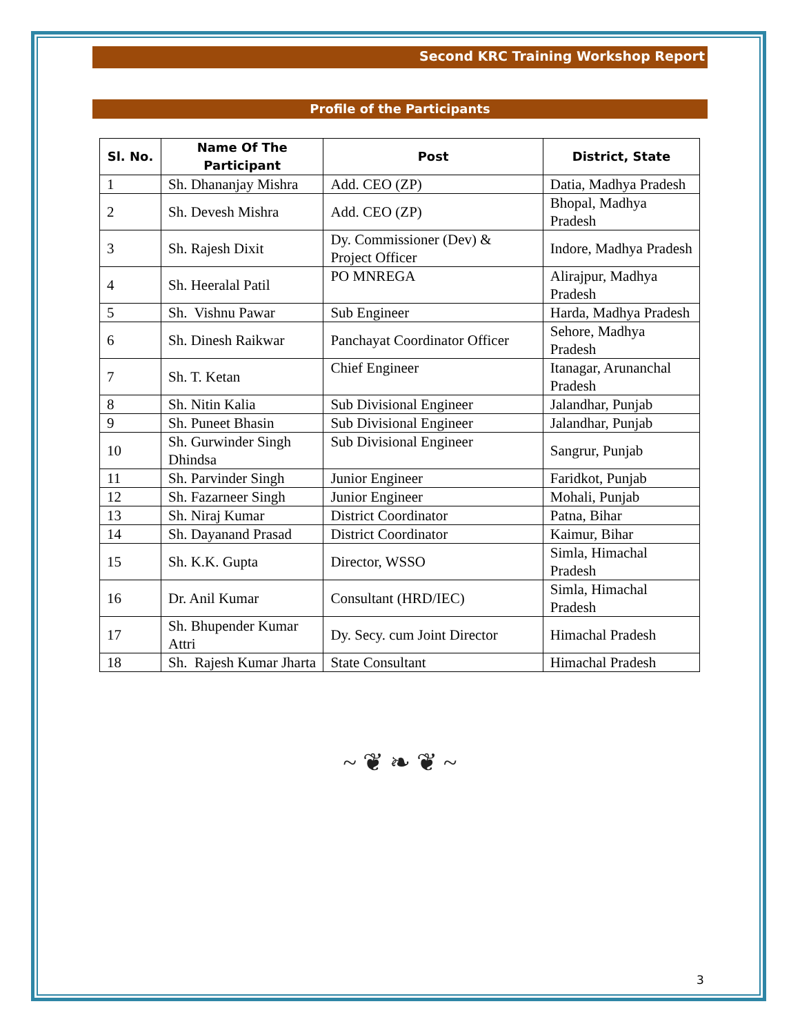Second KRC Training Workshop Report
Profile of the Participants
| Sl. No. | Name Of The Participant | Post | District, State |
| --- | --- | --- | --- |
| 1 | Sh. Dhananjay Mishra | Add. CEO (ZP) | Datia, Madhya Pradesh |
| 2 | Sh. Devesh Mishra | Add. CEO (ZP) | Bhopal, Madhya Pradesh |
| 3 | Sh. Rajesh Dixit | Dy. Commissioner (Dev) & Project Officer | Indore, Madhya Pradesh |
| 4 | Sh. Heeralal Patil | PO MNREGA | Alirajpur, Madhya Pradesh |
| 5 | Sh. Vishnu Pawar | Sub Engineer | Harda, Madhya Pradesh |
| 6 | Sh. Dinesh Raikwar | Panchayat Coordinator Officer | Sehore, Madhya Pradesh |
| 7 | Sh. T. Ketan | Chief Engineer | Itanagar, Arunanchal Pradesh |
| 8 | Sh. Nitin Kalia | Sub Divisional Engineer | Jalandhar, Punjab |
| 9 | Sh. Puneet Bhasin | Sub Divisional Engineer | Jalandhar, Punjab |
| 10 | Sh. Gurwinder Singh Dhindsa | Sub Divisional Engineer | Sangrur, Punjab |
| 11 | Sh. Parvinder Singh | Junior Engineer | Faridkot, Punjab |
| 12 | Sh. Fazarneer Singh | Junior Engineer | Mohali, Punjab |
| 13 | Sh. Niraj Kumar | District Coordinator | Patna, Bihar |
| 14 | Sh. Dayanand Prasad | District Coordinator | Kaimur, Bihar |
| 15 | Sh. K.K. Gupta | Director, WSSO | Simla, Himachal Pradesh |
| 16 | Dr. Anil Kumar | Consultant (HRD/IEC) | Simla, Himachal Pradesh |
| 17 | Sh. Bhupender Kumar Attri | Dy. Secy. cum Joint Director | Himachal Pradesh |
| 18 | Sh. Rajesh Kumar Jharta | State Consultant | Himachal Pradesh |
~ ❦ ❧ ❦ ~
3